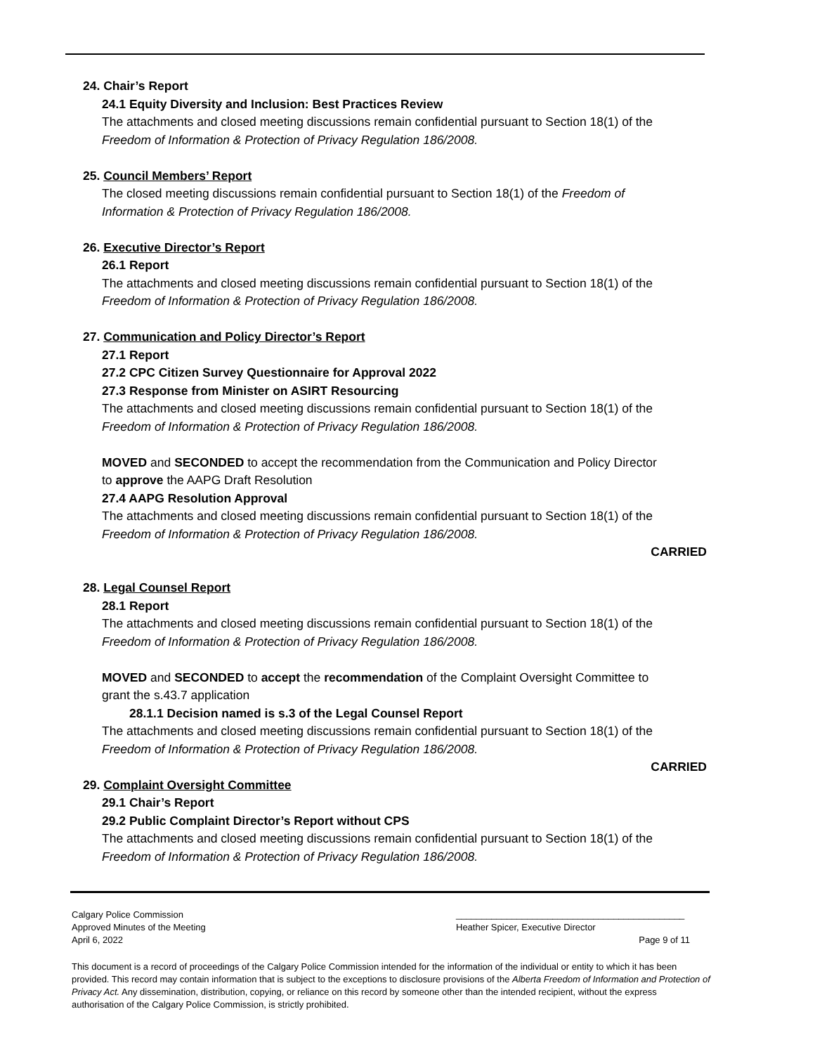24. Chair’s Report
24.1 Equity Diversity and Inclusion: Best Practices Review
The attachments and closed meeting discussions remain confidential pursuant to Section 18(1) of the
Freedom of Information & Protection of Privacy Regulation 186/2008.
25. Council Members’ Report
The closed meeting discussions remain confidential pursuant to Section 18(1) of the Freedom of
Information & Protection of Privacy Regulation 186/2008.
26. Executive Director’s Report
26.1 Report
The attachments and closed meeting discussions remain confidential pursuant to Section 18(1) of the
Freedom of Information & Protection of Privacy Regulation 186/2008.
27. Communication and Policy Director’s Report
27.1 Report
27.2 CPC Citizen Survey Questionnaire for Approval 2022
27.3 Response from Minister on ASIRT Resourcing
The attachments and closed meeting discussions remain confidential pursuant to Section 18(1) of the
Freedom of Information & Protection of Privacy Regulation 186/2008.
MOVED and SECONDED to accept the recommendation from the Communication and Policy Director
to approve the AAPG Draft Resolution
27.4 AAPG Resolution Approval
The attachments and closed meeting discussions remain confidential pursuant to Section 18(1) of the
Freedom of Information & Protection of Privacy Regulation 186/2008.
CARRIED
28. Legal Counsel Report
28.1 Report
The attachments and closed meeting discussions remain confidential pursuant to Section 18(1) of the
Freedom of Information & Protection of Privacy Regulation 186/2008.
MOVED and SECONDED to accept the recommendation of the Complaint Oversight Committee to
grant the s.43.7 application
28.1.1 Decision named is s.3 of the Legal Counsel Report
The attachments and closed meeting discussions remain confidential pursuant to Section 18(1) of the
Freedom of Information & Protection of Privacy Regulation 186/2008.
CARRIED
29. Complaint Oversight Committee
29.1 Chair’s Report
29.2 Public Complaint Director’s Report without CPS
The attachments and closed meeting discussions remain confidential pursuant to Section 18(1) of the
Freedom of Information & Protection of Privacy Regulation 186/2008.
Calgary Police Commission
Approved Minutes of the Meeting
April 6, 2022
_____________________________________________
Heather Spicer, Executive Director
Page 9 of 11
This document is a record of proceedings of the Calgary Police Commission intended for the information of the individual or entity to which it has been provided. This record may contain information that is subject to the exceptions to disclosure provisions of the Alberta Freedom of Information and Protection of Privacy Act. Any dissemination, distribution, copying, or reliance on this record by someone other than the intended recipient, without the express authorisation of the Calgary Police Commission, is strictly prohibited.